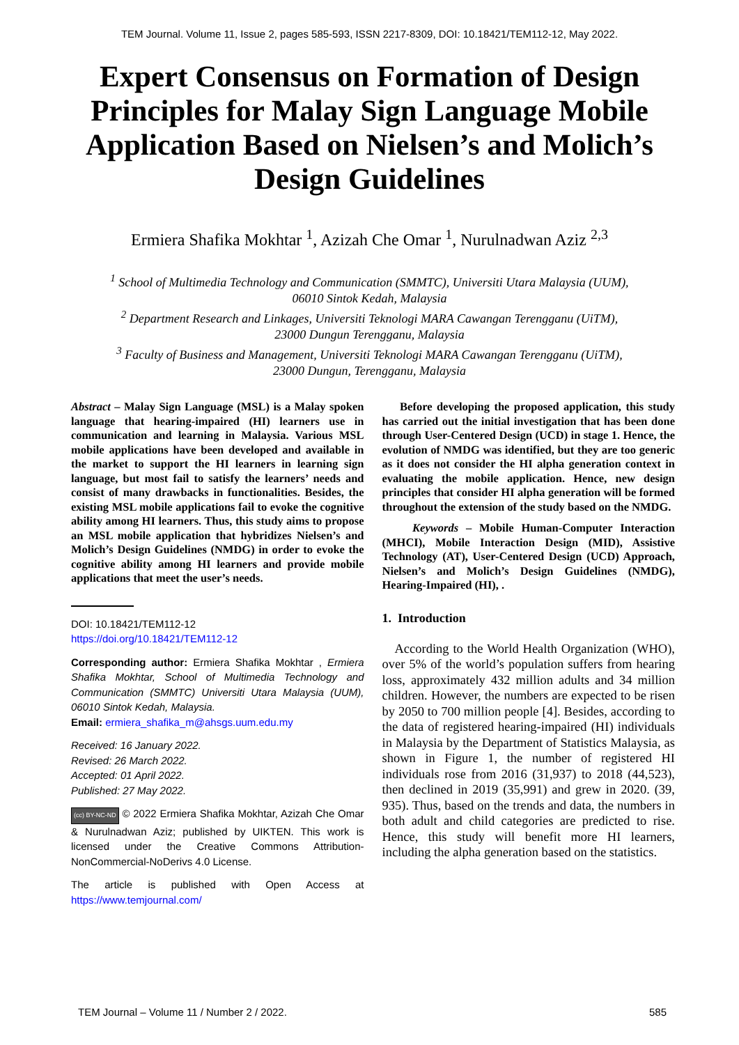TEM Journal. Volume 11, Issue 2, pages 585-593, ISSN 2217-8309, DOI: 10.18421/TEM112-12, May 2022.
Expert Consensus on Formation of Design Principles for Malay Sign Language Mobile Application Based on Nielsen’s and Molich’s Design Guidelines
Ermiera Shafika Mokhtar <sup>1</sup>, Azizah Che Omar <sup>1</sup>, Nurulnadwan Aziz <sup>2,3</sup>
<sup>1</sup> School of Multimedia Technology and Communication (SMMTC), Universiti Utara Malaysia (UUM),
06010 Sintok Kedah, Malaysia
<sup>2</sup> Department Research and Linkages, Universiti Teknologi MARA Cawangan Terengganu (UiTM),
23000 Dungun Terengganu, Malaysia
<sup>3</sup> Faculty of Business and Management, Universiti Teknologi MARA Cawangan Terengganu (UiTM),
23000 Dungun, Terengganu, Malaysia
Abstract – Malay Sign Language (MSL) is a Malay spoken language that hearing-impaired (HI) learners use in communication and learning in Malaysia. Various MSL mobile applications have been developed and available in the market to support the HI learners in learning sign language, but most fail to satisfy the learners’ needs and consist of many drawbacks in functionalities. Besides, the existing MSL mobile applications fail to evoke the cognitive ability among HI learners. Thus, this study aims to propose an MSL mobile application that hybridizes Nielsen’s and Molich’s Design Guidelines (NMDG) in order to evoke the cognitive ability among HI learners and provide mobile applications that meet the user’s needs.
DOI: 10.18421/TEM112-12
https://doi.org/10.18421/TEM112-12
Corresponding author: Ermiera Shafika Mokhtar , Ermiera Shafika Mokhtar, School of Multimedia Technology and Communication (SMMTC) Universiti Utara Malaysia (UUM), 06010 Sintok Kedah, Malaysia.
Email: ermiera_shafika_m@ahsgs.uum.edu.my
Received: 16 January 2022.
Revised: 26 March 2022.
Accepted: 01 April 2022.
Published: 27 May 2022.
(cc) BY-NC-ND © 2022 Ermiera Shafika Mokhtar, Azizah Che Omar & Nurulnadwan Aziz; published by UIKTEN. This work is licensed under the Creative Commons Attribution-NonCommercial-NoDerivs 4.0 License.
The article is published with Open Access at https://www.temjournal.com/
Before developing the proposed application, this study has carried out the initial investigation that has been done through User-Centered Design (UCD) in stage 1. Hence, the evolution of NMDG was identified, but they are too generic as it does not consider the HI alpha generation context in evaluating the mobile application. Hence, new design principles that consider HI alpha generation will be formed throughout the extension of the study based on the NMDG.
Keywords – Mobile Human-Computer Interaction (MHCI), Mobile Interaction Design (MID), Assistive Technology (AT), User-Centered Design (UCD) Approach, Nielsen’s and Molich’s Design Guidelines (NMDG), Hearing-Impaired (HI), .
1. Introduction
According to the World Health Organization (WHO), over 5% of the world’s population suffers from hearing loss, approximately 432 million adults and 34 million children. However, the numbers are expected to be risen by 2050 to 700 million people [4]. Besides, according to the data of registered hearing-impaired (HI) individuals in Malaysia by the Department of Statistics Malaysia, as shown in Figure 1, the number of registered HI individuals rose from 2016 (31,937) to 2018 (44,523), then declined in 2019 (35,991) and grew in 2020. (39, 935). Thus, based on the trends and data, the numbers in both adult and child categories are predicted to rise. Hence, this study will benefit more HI learners, including the alpha generation based on the statistics.
TEM Journal – Volume 11 / Number 2 / 2022. 585